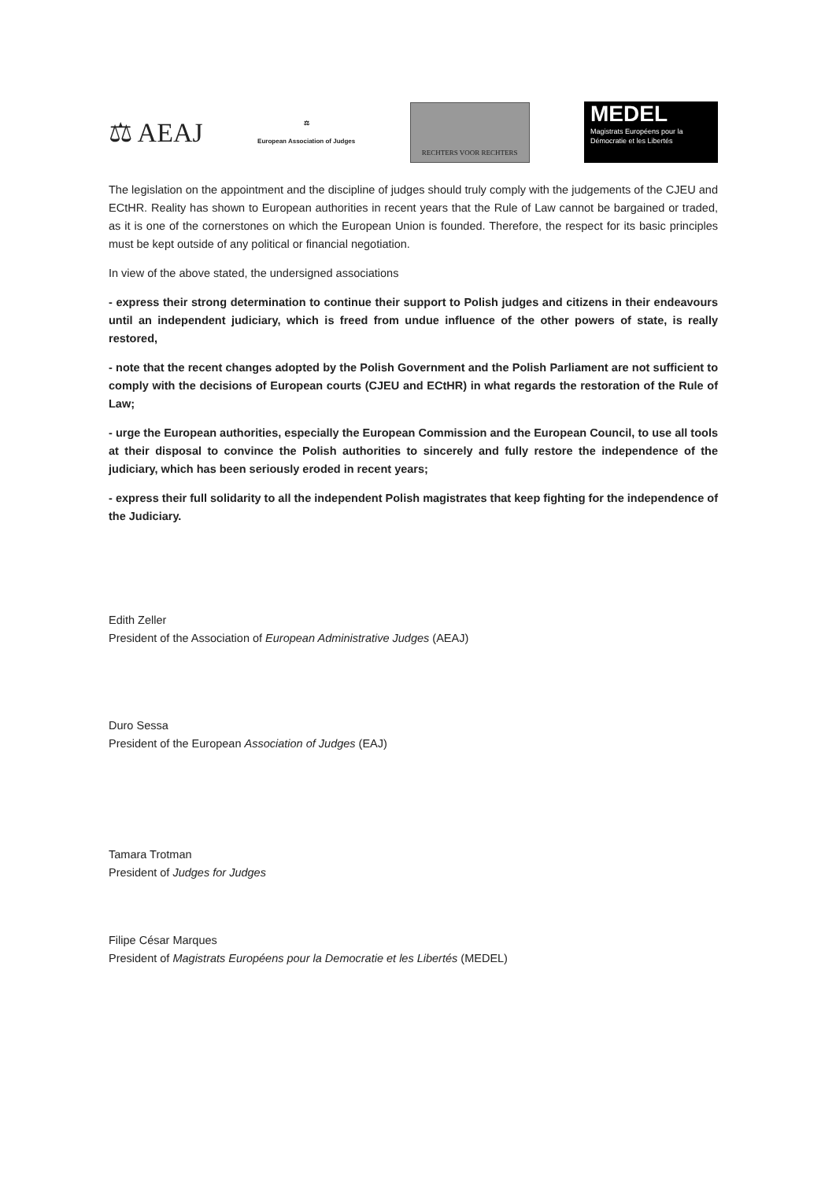⚖ AEAJ
⚖
European Association of Judges
RECHTERS VOOR RECHTERS
MEDEL
Magistrats Européens pour la
Démocratie et les Libertés
The legislation on the appointment and the discipline of judges should truly comply with the judgements of the CJEU and ECtHR. Reality has shown to European authorities in recent years that the Rule of Law cannot be bargained or traded, as it is one of the cornerstones on which the European Union is founded. Therefore, the respect for its basic principles must be kept outside of any political or financial negotiation.
In view of the above stated, the undersigned associations
- express their strong determination to continue their support to Polish judges and citizens in their endeavours until an independent judiciary, which is freed from undue influence of the other powers of state, is really restored,
- note that the recent changes adopted by the Polish Government and the Polish Parliament are not sufficient to comply with the decisions of European courts (CJEU and ECtHR) in what regards the restoration of the Rule of Law;
- urge the European authorities, especially the European Commission and the European Council, to use all tools at their disposal to convince the Polish authorities to sincerely and fully restore the independence of the judiciary, which has been seriously eroded in recent years;
- express their full solidarity to all the independent Polish magistrates that keep fighting for the independence of the Judiciary.
Edith Zeller
President of the Association of European Administrative Judges (AEAJ)
Duro Sessa
President of the European Association of Judges (EAJ)
Tamara Trotman
President of Judges for Judges
Filipe César Marques
President of Magistrats Européens pour la Democratie et les Libertés (MEDEL)